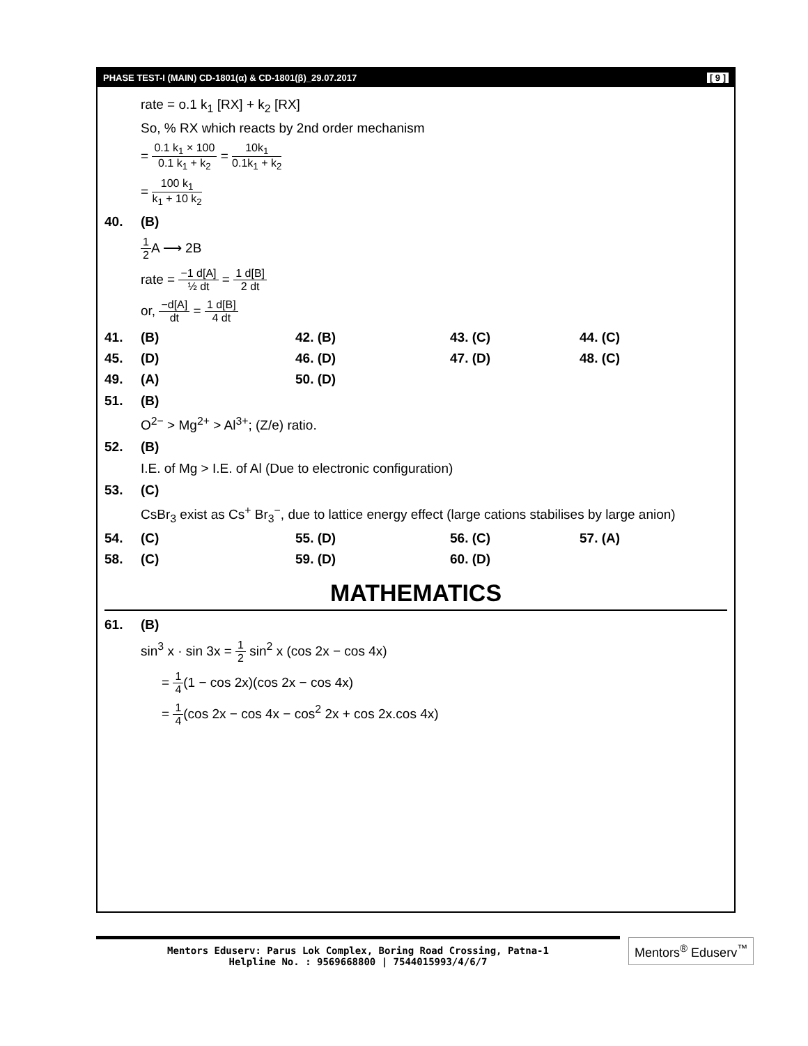PHASE TEST-I (MAIN) CD-1801(α) & CD-1801(β)_29.07.2017 [ 9 ]
rate = o.1 k<sub>1</sub> [RX] + k<sub>2</sub> [RX]
So, % RX which reacts by 2nd order mechanism
= 0.1 k<sub>1</sub> × 100 0.1 k<sub>1</sub> + k<sub>2</sub> = 10k<sub>1</sub> 0.1k<sub>1</sub> + k<sub>2</sub>
= 100 k<sub>1</sub> k<sub>1</sub> + 10 k<sub>2</sub>
40. (B)
1 2 A ⟶ 2B
rate = −1 d[A] ½ dt = 1 d[B] 2 dt
or, −d[A] dt = 1 d[B] 4 dt
41. (B) 42. (B) 43. (C) 44. (C)
45. (D) 46. (D) 47. (D) 48. (C)
49. (A) 50. (D)
51. (B)
O<sup>2−</sup> > Mg<sup>2+</sup> > Al<sup>3+</sup>; (Z/e) ratio.
52. (B)
I.E. of Mg > I.E. of Al (Due to electronic configuration)
53. (C)
CsBr<sub>3</sub> exist as Cs<sup>+</sup> Br<sub>3</sub><sup>−</sup>, due to lattice energy effect (large cations stabilises by large anion)
54. (C) 55. (D) 56. (C) 57. (A)
58. (C) 59. (D) 60. (D)
MATHEMATICS
61. (B)
sin<sup>3</sup> x · sin 3x = 1 2 sin<sup>2</sup> x (cos 2x − cos 4x)
= 1 4(1 − cos 2x)(cos 2x − cos 4x)
= 1 4(cos 2x − cos 4x − cos<sup>2</sup> 2x + cos 2x.cos 4x)
Mentors Eduserv: Parus Lok Complex, Boring Road Crossing, Patna-1
Helpline No. : 9569668800 | 7544015993/4/6/7
Mentors<sup>®</sup> Eduserv<sup>™</sup>